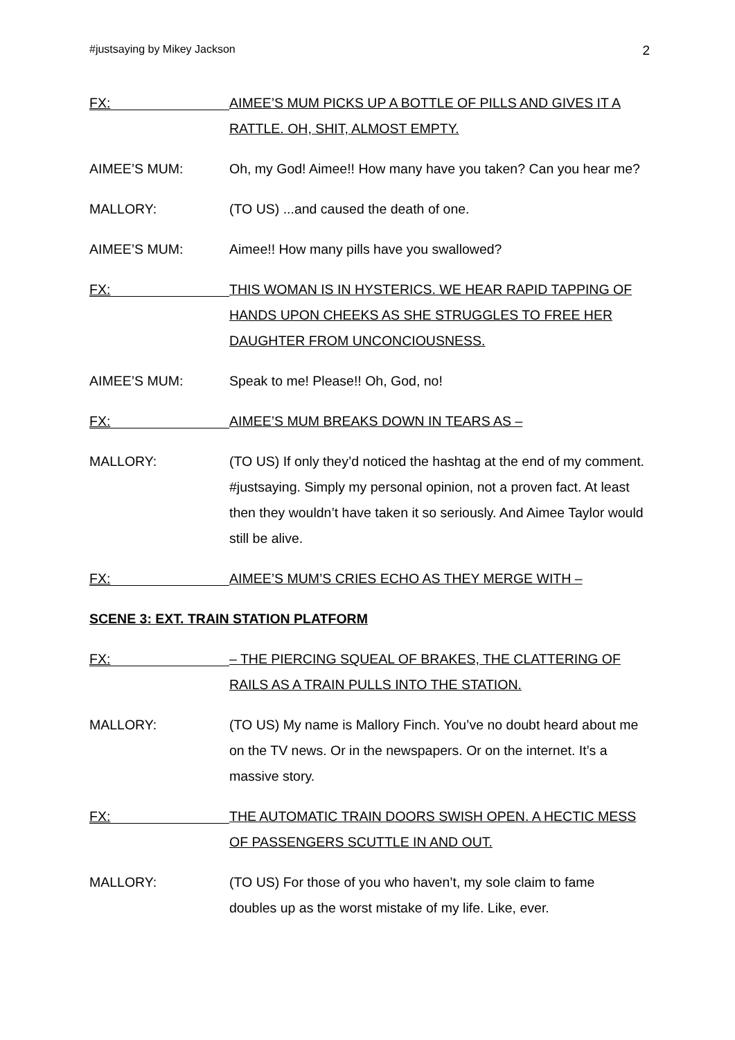#justsaying by Mikey Jackson 2
FX:
AIMEE’S MUM PICKS UP A BOTTLE OF PILLS AND GIVES IT A RATTLE. OH, SHIT, ALMOST EMPTY.
AIMEE’S MUM: Oh, my God! Aimee!! How many have you taken? Can you hear me?
MALLORY: (TO US) ...and caused the death of one.
AIMEE’S MUM: Aimee!! How many pills have you swallowed?
FX:
THIS WOMAN IS IN HYSTERICS. WE HEAR RAPID TAPPING OF HANDS UPON CHEEKS AS SHE STRUGGLES TO FREE HER DAUGHTER FROM UNCONCIOUSNESS.
AIMEE’S MUM: Speak to me! Please!! Oh, God, no!
FX:
AIMEE’S MUM BREAKS DOWN IN TEARS AS –
MALLORY: (TO US) If only they’d noticed the hashtag at the end of my comment. #justsaying. Simply my personal opinion, not a proven fact. At least then they wouldn’t have taken it so seriously. And Aimee Taylor would still be alive.
FX:
AIMEE’S MUM’S CRIES ECHO AS THEY MERGE WITH –
SCENE 3: EXT. TRAIN STATION PLATFORM
FX:
– THE PIERCING SQUEAL OF BRAKES, THE CLATTERING OF RAILS AS A TRAIN PULLS INTO THE STATION.
MALLORY: (TO US) My name is Mallory Finch. You’ve no doubt heard about me on the TV news. Or in the newspapers. Or on the internet. It’s a massive story.
FX:
THE AUTOMATIC TRAIN DOORS SWISH OPEN. A HECTIC MESS OF PASSENGERS SCUTTLE IN AND OUT.
MALLORY: (TO US) For those of you who haven’t, my sole claim to fame doubles up as the worst mistake of my life. Like, ever.